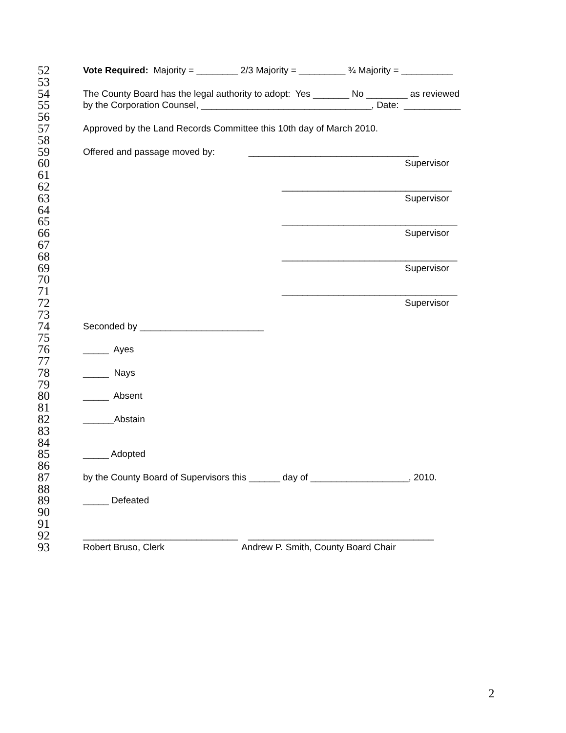52 Vote Required: Majority = ________ 2/3 Majority = _________ ¾ Majority = __________
53
54 The County Board has the legal authority to adopt: Yes _______ No ________ as reviewed
55 by the Corporation Counsel, _________________________________, Date: ___________
56
57 Approved by the Land Records Committee this 10th day of March 2010.
58
59 Offered and passage moved by: _________________________________
60 Supervisor
61
62 _________________________________
63 Supervisor
64
65 __________________________________
66 Supervisor
67
68 __________________________________
69 Supervisor
70
71 __________________________________
72 Supervisor
73
74 Seconded by ________________________
75
76 _____ Ayes
77
78 _____ Nays
79
80 _____ Absent
81
82 ______Abstain
83
84
85 _____ Adopted
86
87 by the County Board of Supervisors this ______ day of ___________________, 2010.
88
89 _____ Defeated
90
91
92 ______________________________ ____________________________________
93 Robert Bruso, Clerk Andrew P. Smith, County Board Chair
2